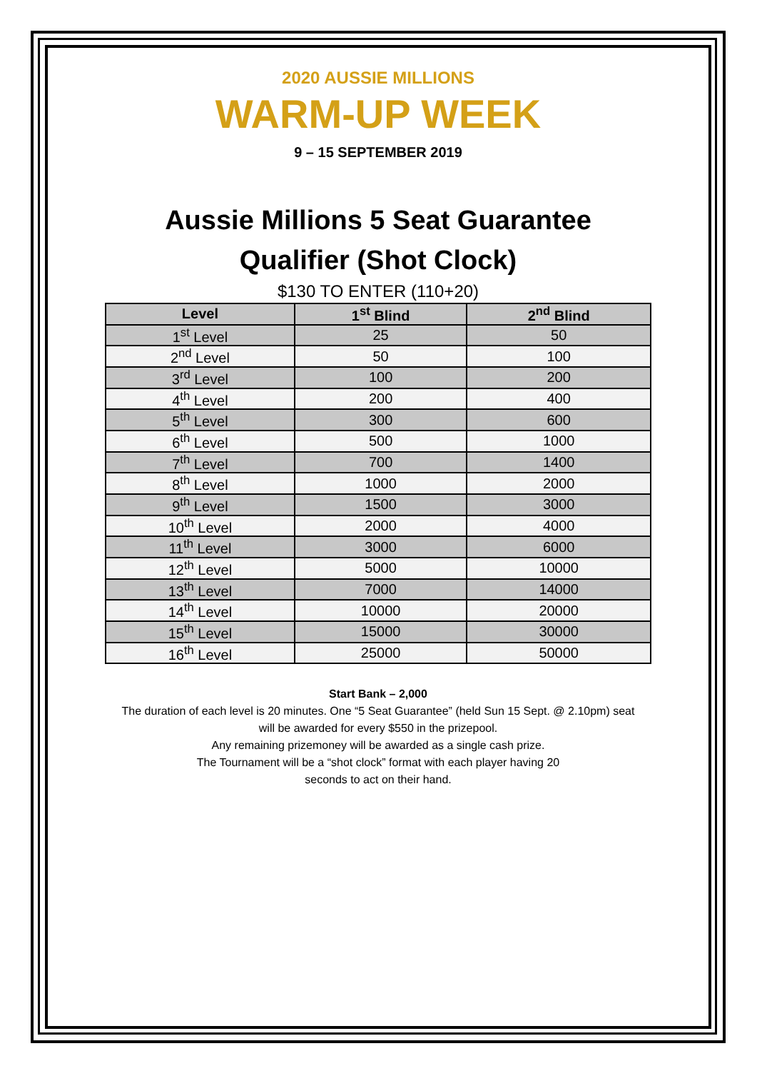2020 AUSSIE MILLIONS
WARM-UP WEEK
9 – 15 SEPTEMBER 2019
Aussie Millions 5 Seat Guarantee
Qualifier (Shot Clock)
$130 TO ENTER (110+20)
| Level | 1<sup>st</sup> Blind | 2<sup>nd</sup> Blind |
| --- | --- | --- |
| 1<sup>st</sup> Level | 25 | 50 |
| 2<sup>nd</sup> Level | 50 | 100 |
| 3<sup>rd</sup> Level | 100 | 200 |
| 4<sup>th</sup> Level | 200 | 400 |
| 5<sup>th</sup> Level | 300 | 600 |
| 6<sup>th</sup> Level | 500 | 1000 |
| 7<sup>th</sup> Level | 700 | 1400 |
| 8<sup>th</sup> Level | 1000 | 2000 |
| 9<sup>th</sup> Level | 1500 | 3000 |
| 10<sup>th</sup> Level | 2000 | 4000 |
| 11<sup>th</sup> Level | 3000 | 6000 |
| 12<sup>th</sup> Level | 5000 | 10000 |
| 13<sup>th</sup> Level | 7000 | 14000 |
| 14<sup>th</sup> Level | 10000 | 20000 |
| 15<sup>th</sup> Level | 15000 | 30000 |
| 16<sup>th</sup> Level | 25000 | 50000 |
Start Bank – 2,000
The duration of each level is 20 minutes. One “5 Seat Guarantee” (held Sun 15 Sept. @ 2.10pm) seat
will be awarded for every $550 in the prizepool.
Any remaining prizemoney will be awarded as a single cash prize.
The Tournament will be a “shot clock” format with each player having 20
seconds to act on their hand.